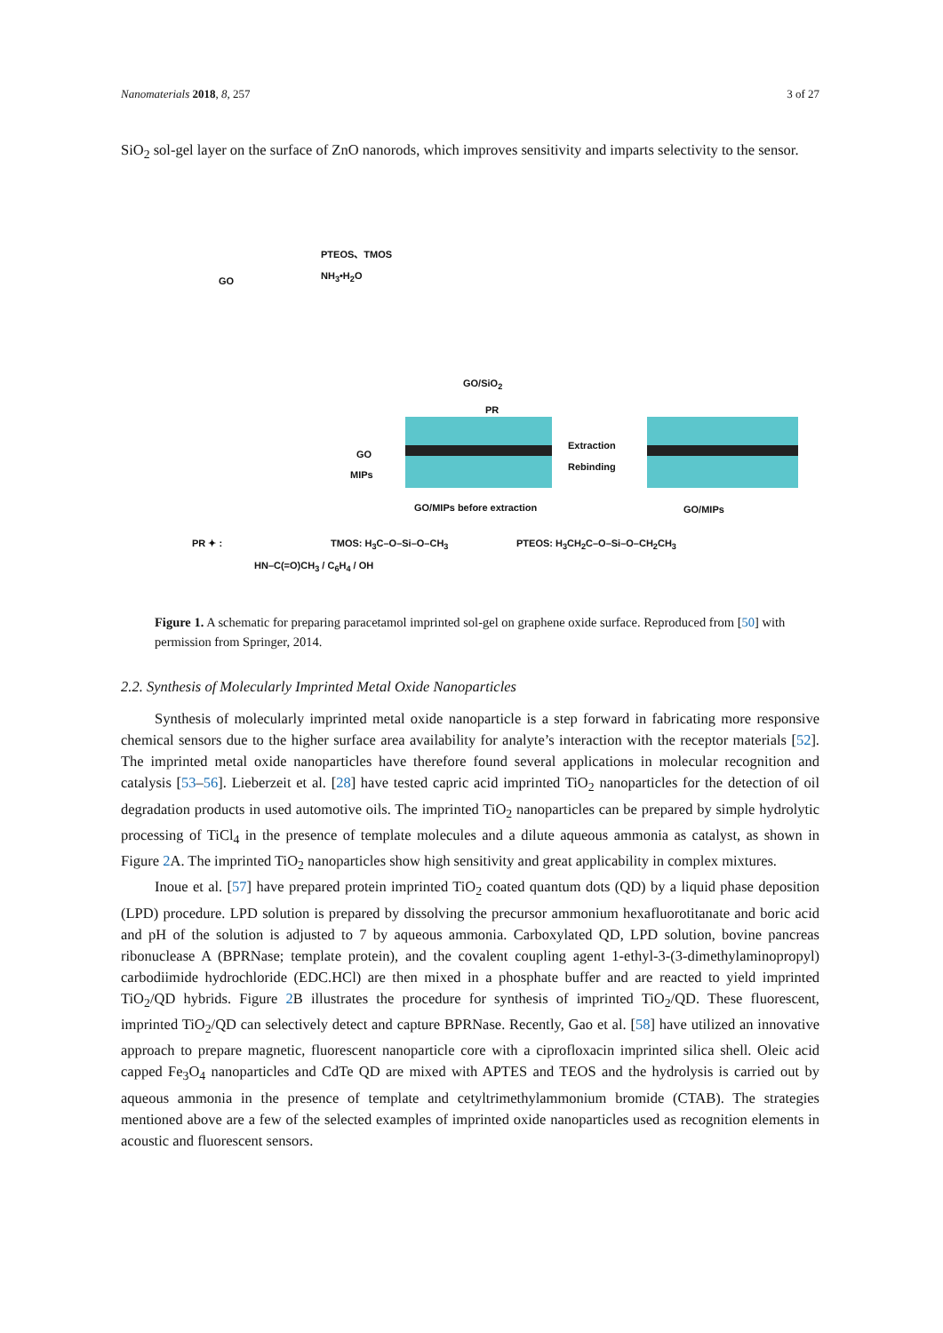Nanomaterials 2018, 8, 257 3 of 27
SiO<sub>2</sub> sol-gel layer on the surface of ZnO nanorods, which improves sensitivity and imparts selectivity to the sensor.
GO
PTEOS、TMOS
NH<sub>3</sub>•H<sub>2</sub>O
GO/SiO<sub>2</sub>
PR
GO
MIPs
GO/MIPs before extraction
Extraction
Rebinding
GO/MIPs
PR ✦ :
HN–C(=O)CH<sub>3</sub> / C<sub>6</sub>H<sub>4</sub> / OH
TMOS: H<sub>3</sub>C–O–Si–O–CH<sub>3</sub> PTEOS: H<sub>3</sub>CH<sub>2</sub>C–O–Si–O–CH<sub>2</sub>CH<sub>3</sub>
Figure 1. A schematic for preparing paracetamol imprinted sol-gel on graphene oxide surface. Reproduced from [50] with permission from Springer, 2014.
2.2. Synthesis of Molecularly Imprinted Metal Oxide Nanoparticles
Synthesis of molecularly imprinted metal oxide nanoparticle is a step forward in fabricating more responsive chemical sensors due to the higher surface area availability for analyte’s interaction with the receptor materials [52]. The imprinted metal oxide nanoparticles have therefore found several applications in molecular recognition and catalysis [53–56]. Lieberzeit et al. [28] have tested capric acid imprinted TiO<sub>2</sub> nanoparticles for the detection of oil degradation products in used automotive oils. The imprinted TiO<sub>2</sub> nanoparticles can be prepared by simple hydrolytic processing of TiCl<sub>4</sub> in the presence of template molecules and a dilute aqueous ammonia as catalyst, as shown in Figure 2 A. The imprinted TiO<sub>2</sub> nanoparticles show high sensitivity and great applicability in complex mixtures.
Inoue et al. [57] have prepared protein imprinted TiO<sub>2</sub> coated quantum dots (QD) by a liquid phase deposition (LPD) procedure. LPD solution is prepared by dissolving the precursor ammonium hexafluorotitanate and boric acid and pH of the solution is adjusted to 7 by aqueous ammonia. Carboxylated QD, LPD solution, bovine pancreas ribonuclease A (BPRNase; template protein), and the covalent coupling agent 1-ethyl-3-(3-dimethylaminopropyl) carbodiimide hydrochloride (EDC.HCl) are then mixed in a phosphate buffer and are reacted to yield imprinted TiO<sub>2</sub>/QD hybrids. Figure 2 B illustrates the procedure for synthesis of imprinted TiO<sub>2</sub>/QD. These fluorescent, imprinted TiO<sub>2</sub>/QD can selectively detect and capture BPRNase. Recently, Gao et al. [58] have utilized an innovative approach to prepare magnetic, fluorescent nanoparticle core with a ciprofloxacin imprinted silica shell. Oleic acid capped Fe<sub>3</sub>O<sub>4</sub> nanoparticles and CdTe QD are mixed with APTES and TEOS and the hydrolysis is carried out by aqueous ammonia in the presence of template and cetyltrimethylammonium bromide (CTAB). The strategies mentioned above are a few of the selected examples of imprinted oxide nanoparticles used as recognition elements in acoustic and fluorescent sensors.